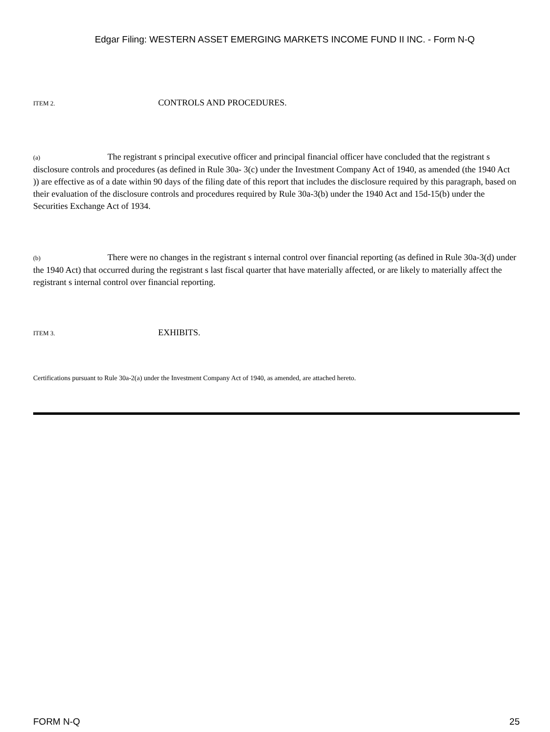Edgar Filing: WESTERN ASSET EMERGING MARKETS INCOME FUND II INC. - Form N-Q
ITEM 2. CONTROLS AND PROCEDURES.
(a) The registrant s principal executive officer and principal financial officer have concluded that the registrant s disclosure controls and procedures (as defined in Rule 30a- 3(c) under the Investment Company Act of 1940, as amended (the 1940 Act )) are effective as of a date within 90 days of the filing date of this report that includes the disclosure required by this paragraph, based on their evaluation of the disclosure controls and procedures required by Rule 30a-3(b) under the 1940 Act and 15d-15(b) under the Securities Exchange Act of 1934.
(b) There were no changes in the registrant s internal control over financial reporting (as defined in Rule 30a-3(d) under the 1940 Act) that occurred during the registrant s last fiscal quarter that have materially affected, or are likely to materially affect the registrant s internal control over financial reporting.
ITEM 3. EXHIBITS.
Certifications pursuant to Rule 30a-2(a) under the Investment Company Act of 1940, as amended, are attached hereto.
FORM N-Q 25